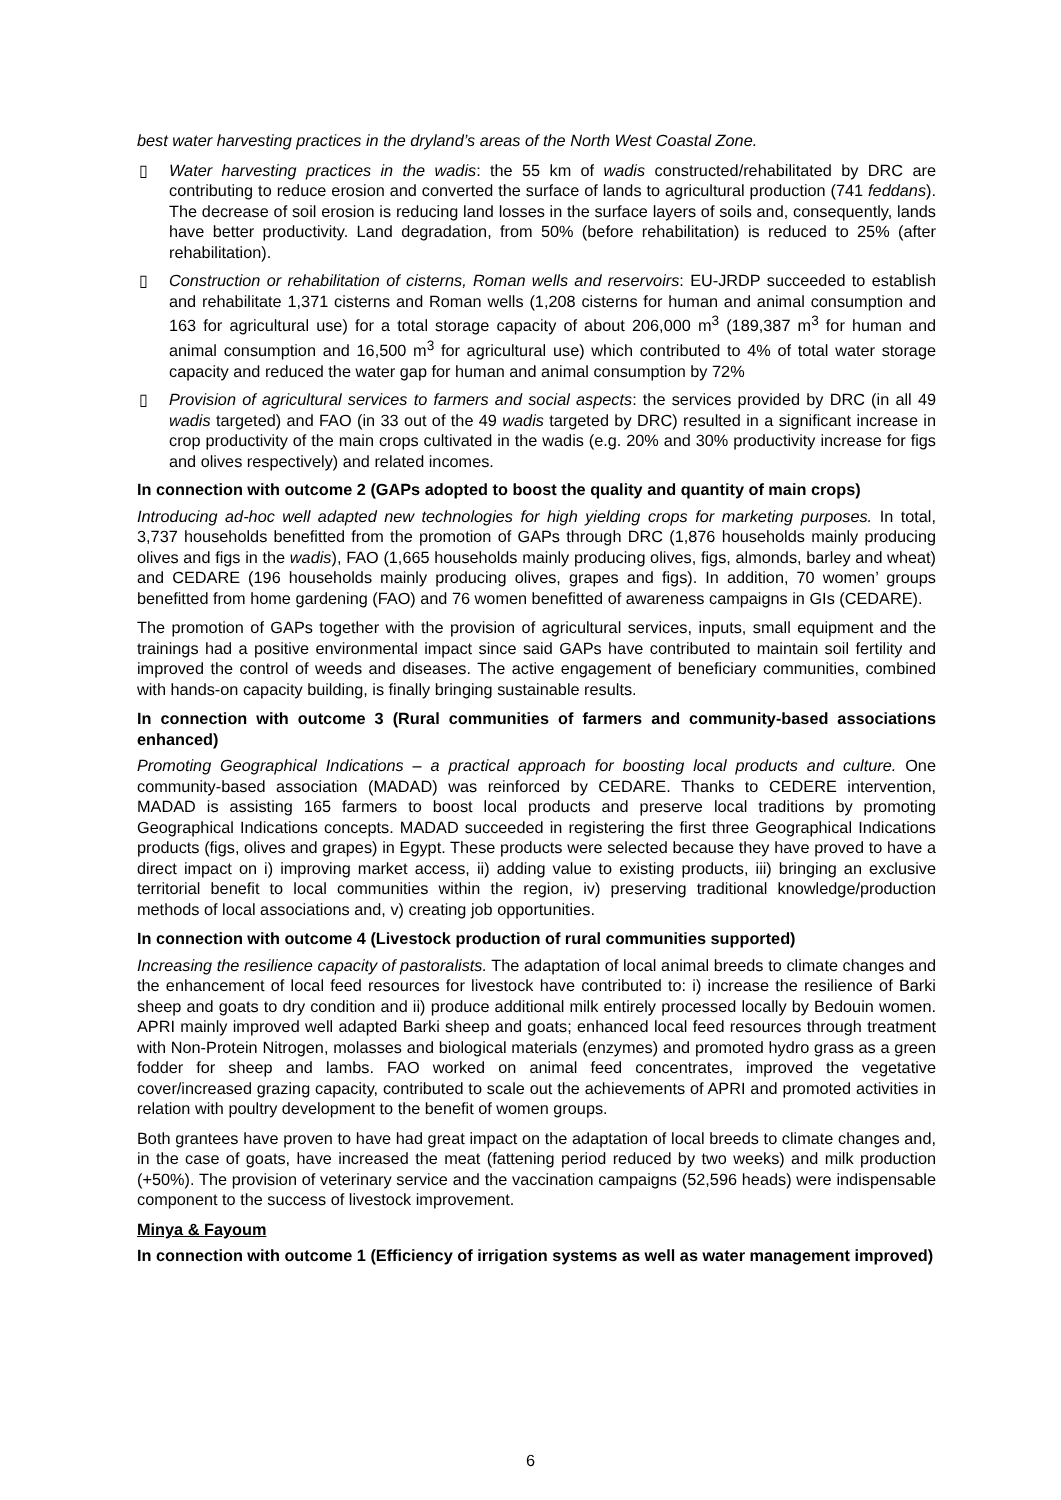best water harvesting practices in the dryland’s areas of the North West Coastal Zone.
▯ Water harvesting practices in the wadis: the 55 km of wadis constructed/rehabilitated by DRC are contributing to reduce erosion and converted the surface of lands to agricultural production (741 feddans). The decrease of soil erosion is reducing land losses in the surface layers of soils and, consequently, lands have better productivity. Land degradation, from 50% (before rehabilitation) is reduced to 25% (after rehabilitation).
▯ Construction or rehabilitation of cisterns, Roman wells and reservoirs: EU-JRDP succeeded to establish and rehabilitate 1,371 cisterns and Roman wells (1,208 cisterns for human and animal consumption and 163 for agricultural use) for a total storage capacity of about 206,000 m<sup>3</sup> (189,387 m<sup>3</sup> for human and animal consumption and 16,500 m<sup>3</sup> for agricultural use) which contributed to 4% of total water storage capacity and reduced the water gap for human and animal consumption by 72%
▯ Provision of agricultural services to farmers and social aspects: the services provided by DRC (in all 49 wadis targeted) and FAO (in 33 out of the 49 wadis targeted by DRC) resulted in a significant increase in crop productivity of the main crops cultivated in the wadis (e.g. 20% and 30% productivity increase for figs and olives respectively) and related incomes.
In connection with outcome 2 (GAPs adopted to boost the quality and quantity of main crops)
Introducing ad-hoc well adapted new technologies for high yielding crops for marketing purposes. In total, 3,737 households benefitted from the promotion of GAPs through DRC (1,876 households mainly producing olives and figs in the wadis), FAO (1,665 households mainly producing olives, figs, almonds, barley and wheat) and CEDARE (196 households mainly producing olives, grapes and figs). In addition, 70 women’ groups benefitted from home gardening (FAO) and 76 women benefitted of awareness campaigns in GIs (CEDARE).
The promotion of GAPs together with the provision of agricultural services, inputs, small equipment and the trainings had a positive environmental impact since said GAPs have contributed to maintain soil fertility and improved the control of weeds and diseases. The active engagement of beneficiary communities, combined with hands-on capacity building, is finally bringing sustainable results.
In connection with outcome 3 (Rural communities of farmers and community-based associations enhanced)
Promoting Geographical Indications – a practical approach for boosting local products and culture. One community-based association (MADAD) was reinforced by CEDARE. Thanks to CEDERE intervention, MADAD is assisting 165 farmers to boost local products and preserve local traditions by promoting Geographical Indications concepts. MADAD succeeded in registering the first three Geographical Indications products (figs, olives and grapes) in Egypt. These products were selected because they have proved to have a direct impact on i) improving market access, ii) adding value to existing products, iii) bringing an exclusive territorial benefit to local communities within the region, iv) preserving traditional knowledge/production methods of local associations and, v) creating job opportunities.
In connection with outcome 4 (Livestock production of rural communities supported)
Increasing the resilience capacity of pastoralists. The adaptation of local animal breeds to climate changes and the enhancement of local feed resources for livestock have contributed to: i) increase the resilience of Barki sheep and goats to dry condition and ii) produce additional milk entirely processed locally by Bedouin women. APRI mainly improved well adapted Barki sheep and goats; enhanced local feed resources through treatment with Non-Protein Nitrogen, molasses and biological materials (enzymes) and promoted hydro grass as a green fodder for sheep and lambs. FAO worked on animal feed concentrates, improved the vegetative cover/increased grazing capacity, contributed to scale out the achievements of APRI and promoted activities in relation with poultry development to the benefit of women groups.
Both grantees have proven to have had great impact on the adaptation of local breeds to climate changes and, in the case of goats, have increased the meat (fattening period reduced by two weeks) and milk production (+50%). The provision of veterinary service and the vaccination campaigns (52,596 heads) were indispensable component to the success of livestock improvement.
Minya & Fayoum
In connection with outcome 1 (Efficiency of irrigation systems as well as water management improved)
6